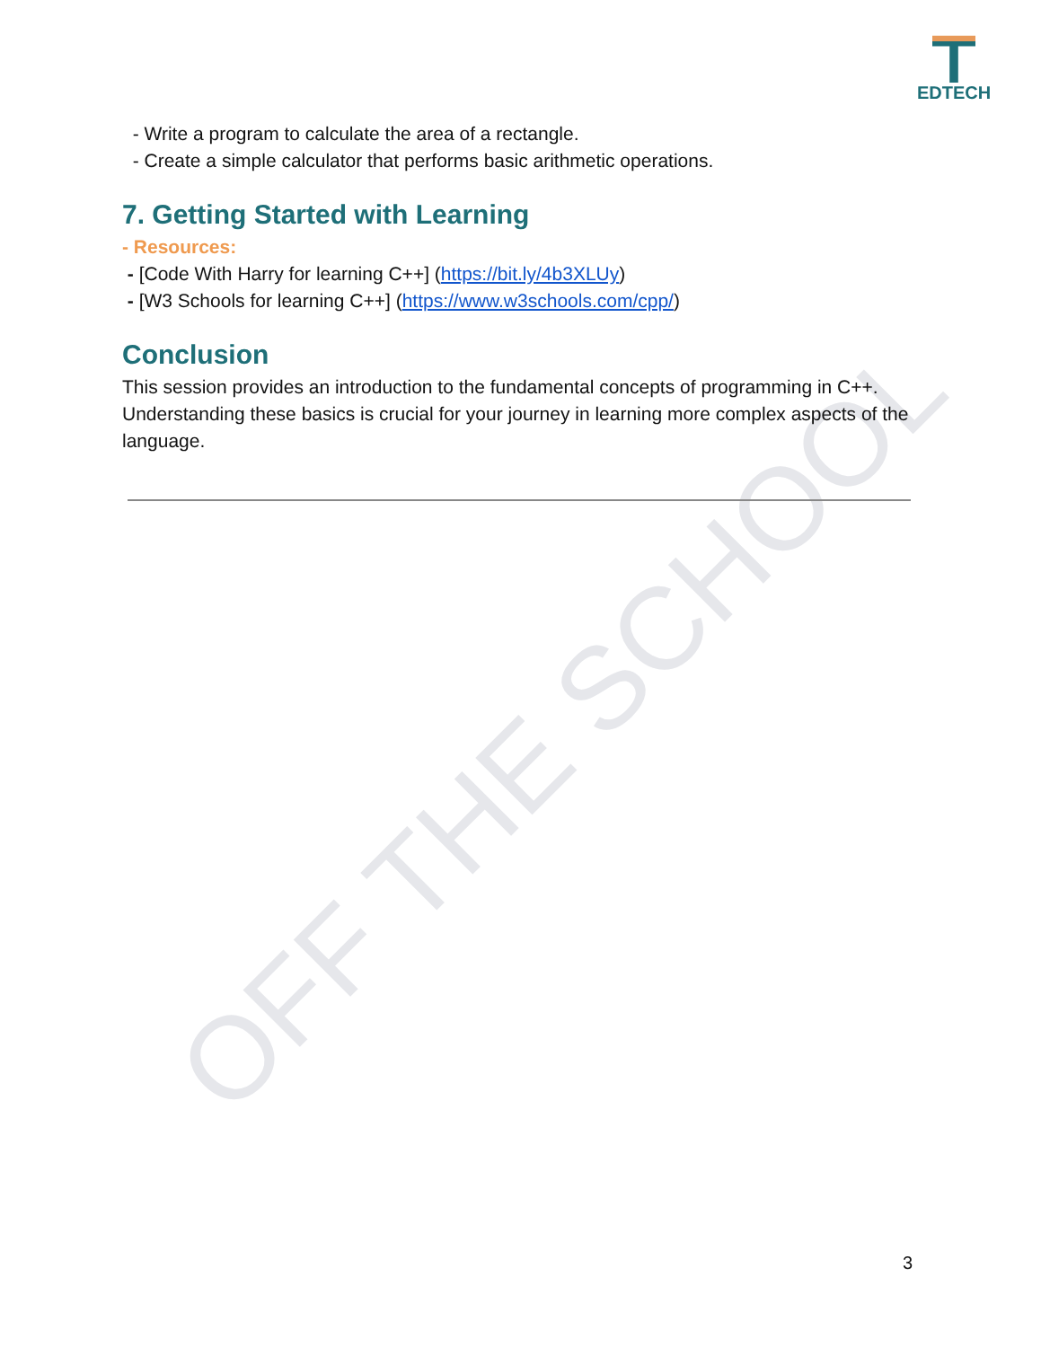EDTECH
OFF THE SCHOOL
- Write a program to calculate the area of a rectangle.
- Create a simple calculator that performs basic arithmetic operations.
7. Getting Started with Learning
- Resources:
- [Code With Harry for learning C++] (https://bit.ly/4b3XLUy)
- [W3 Schools for learning C++] (https://www.w3schools.com/cpp/)
Conclusion
This session provides an introduction to the fundamental concepts of programming in C++. Understanding these basics is crucial for your journey in learning more complex aspects of the language.
3